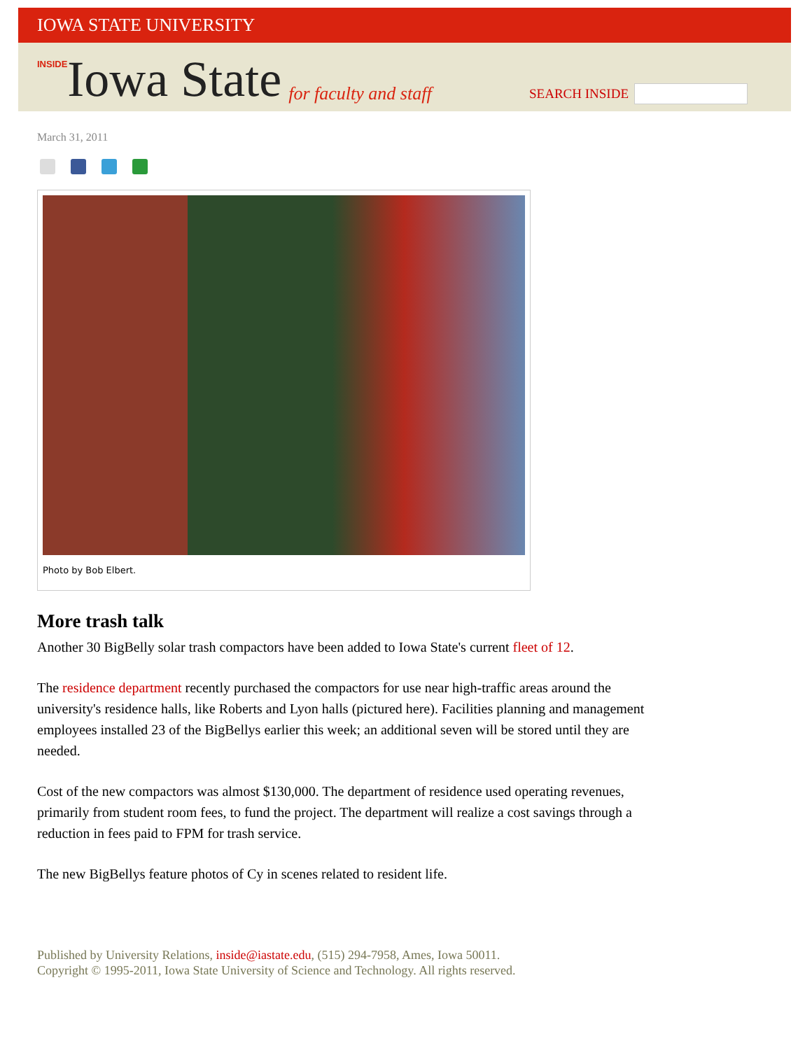IOWA STATE UNIVERSITY
INSIDE Iowa State for faculty and staff
SEARCH INSIDE
March 31, 2011
Photo by Bob Elbert.
More trash talk
Another 30 BigBelly solar trash compactors have been added to Iowa State's current fleet of 12.
The residence department recently purchased the compactors for use near high-traffic areas around the university's residence halls, like Roberts and Lyon halls (pictured here). Facilities planning and management employees installed 23 of the BigBellys earlier this week; an additional seven will be stored until they are needed.
Cost of the new compactors was almost $130,000. The department of residence used operating revenues, primarily from student room fees, to fund the project. The department will realize a cost savings through a reduction in fees paid to FPM for trash service.
The new BigBellys feature photos of Cy in scenes related to resident life.
Published by University Relations, inside@iastate.edu, (515) 294-7958, Ames, Iowa 50011.
Copyright © 1995-2011, Iowa State University of Science and Technology. All rights reserved.